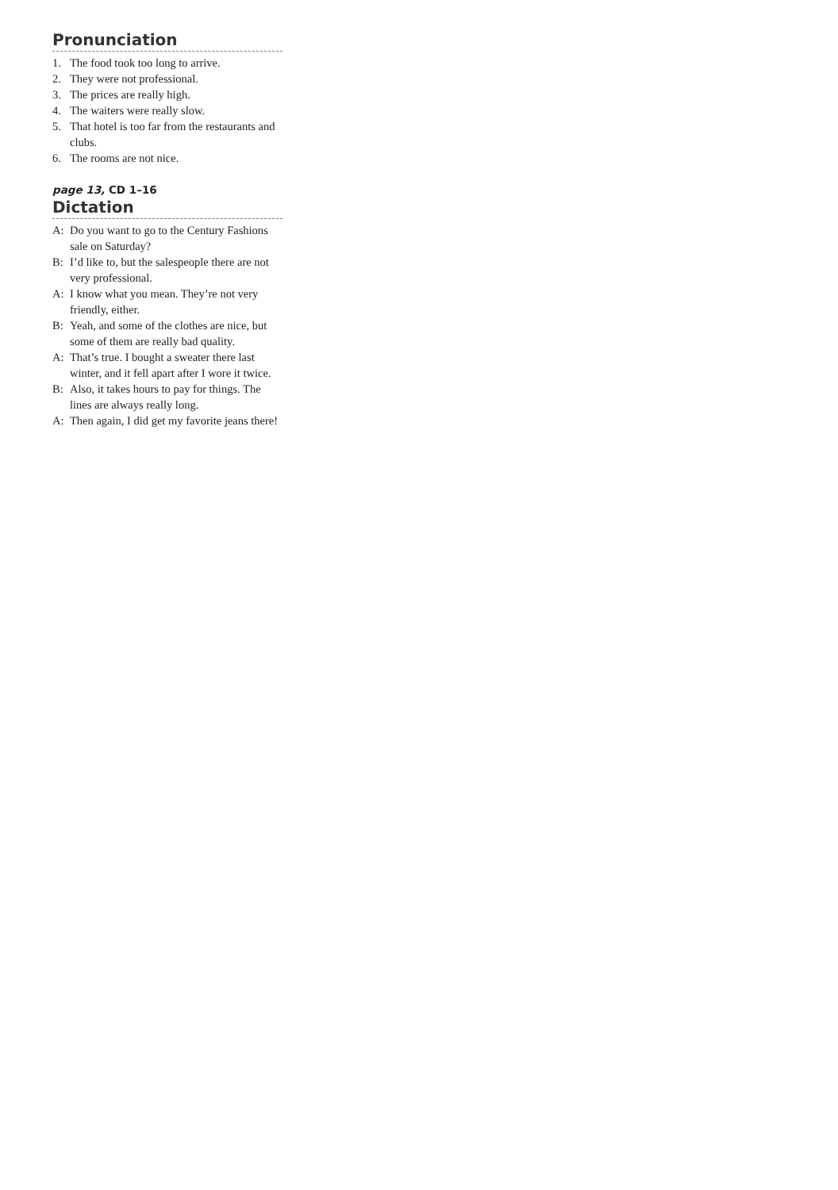Pronunciation
1. The food took too long to arrive.
2. They were not professional.
3. The prices are really high.
4. The waiters were really slow.
5. That hotel is too far from the restaurants and clubs.
6. The rooms are not nice.
page 13, CD 1–16
Dictation
A: Do you want to go to the Century Fashions sale on Saturday?
B: I’d like to, but the salespeople there are not very professional.
A: I know what you mean. They’re not very friendly, either.
B: Yeah, and some of the clothes are nice, but some of them are really bad quality.
A: That’s true. I bought a sweater there last winter, and it fell apart after I wore it twice.
B: Also, it takes hours to pay for things. The lines are always really long.
A: Then again, I did get my favorite jeans there!